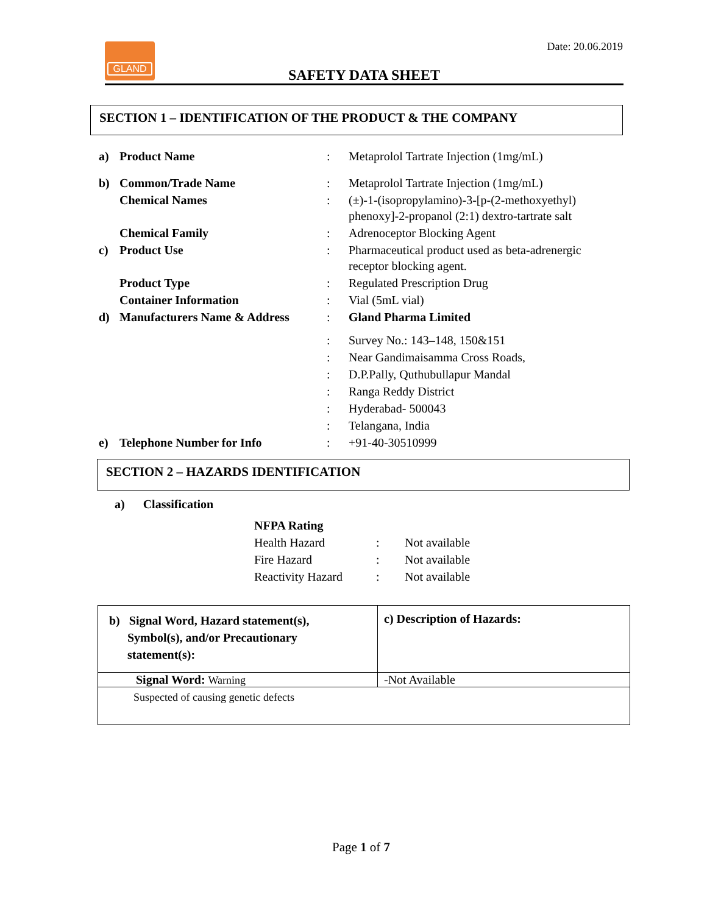Date: 20.06.2019 GLAND
SAFETY DATA SHEET
SECTION 1 – IDENTIFICATION OF THE PRODUCT & THE COMPANY
| a) | Product Name | : | Metaprolol Tartrate Injection (1mg/mL) |
| b) | Common/Trade Name | : | Metaprolol Tartrate Injection (1mg/mL) |
| | Chemical Names | : | (±)-1-(isopropylamino)-3-[p-(2-methoxyethyl) phenoxy]-2-propanol (2:1) dextro-tartrate salt |
| | Chemical Family | : | Adrenoceptor Blocking Agent |
| c) | Product Use | : | Pharmaceutical product used as beta-adrenergic receptor blocking agent. |
| | Product Type | : | Regulated Prescription Drug |
| | Container Information | : | Vial (5mL vial) |
| d) | Manufacturers Name & Address | : | Gland Pharma Limited |
| | | : | Survey No.: 143–148, 150&151 |
| | | : | Near Gandimaisamma Cross Roads, |
| | | : | D.P.Pally, Quthubullapur Mandal |
| | | : | Ranga Reddy District |
| | | : | Hyderabad- 500043 |
| | | : | Telangana, India |
| e) | Telephone Number for Info | : | +91-40-30510999 |
SECTION 2 – HAZARDS IDENTIFICATION
a) Classification
| NFPA Rating | | |
| Health Hazard | : | Not available |
| Fire Hazard | : | Not available |
| Reactivity Hazard | : | Not available |
| b) Signal Word, Hazard statement(s), Symbol(s), and/or Precautionary statement(s): | c) Description of Hazards: |
| Signal Word: Warning | -Not Available |
| Suspected of causing genetic defects | |
Page 1 of 7